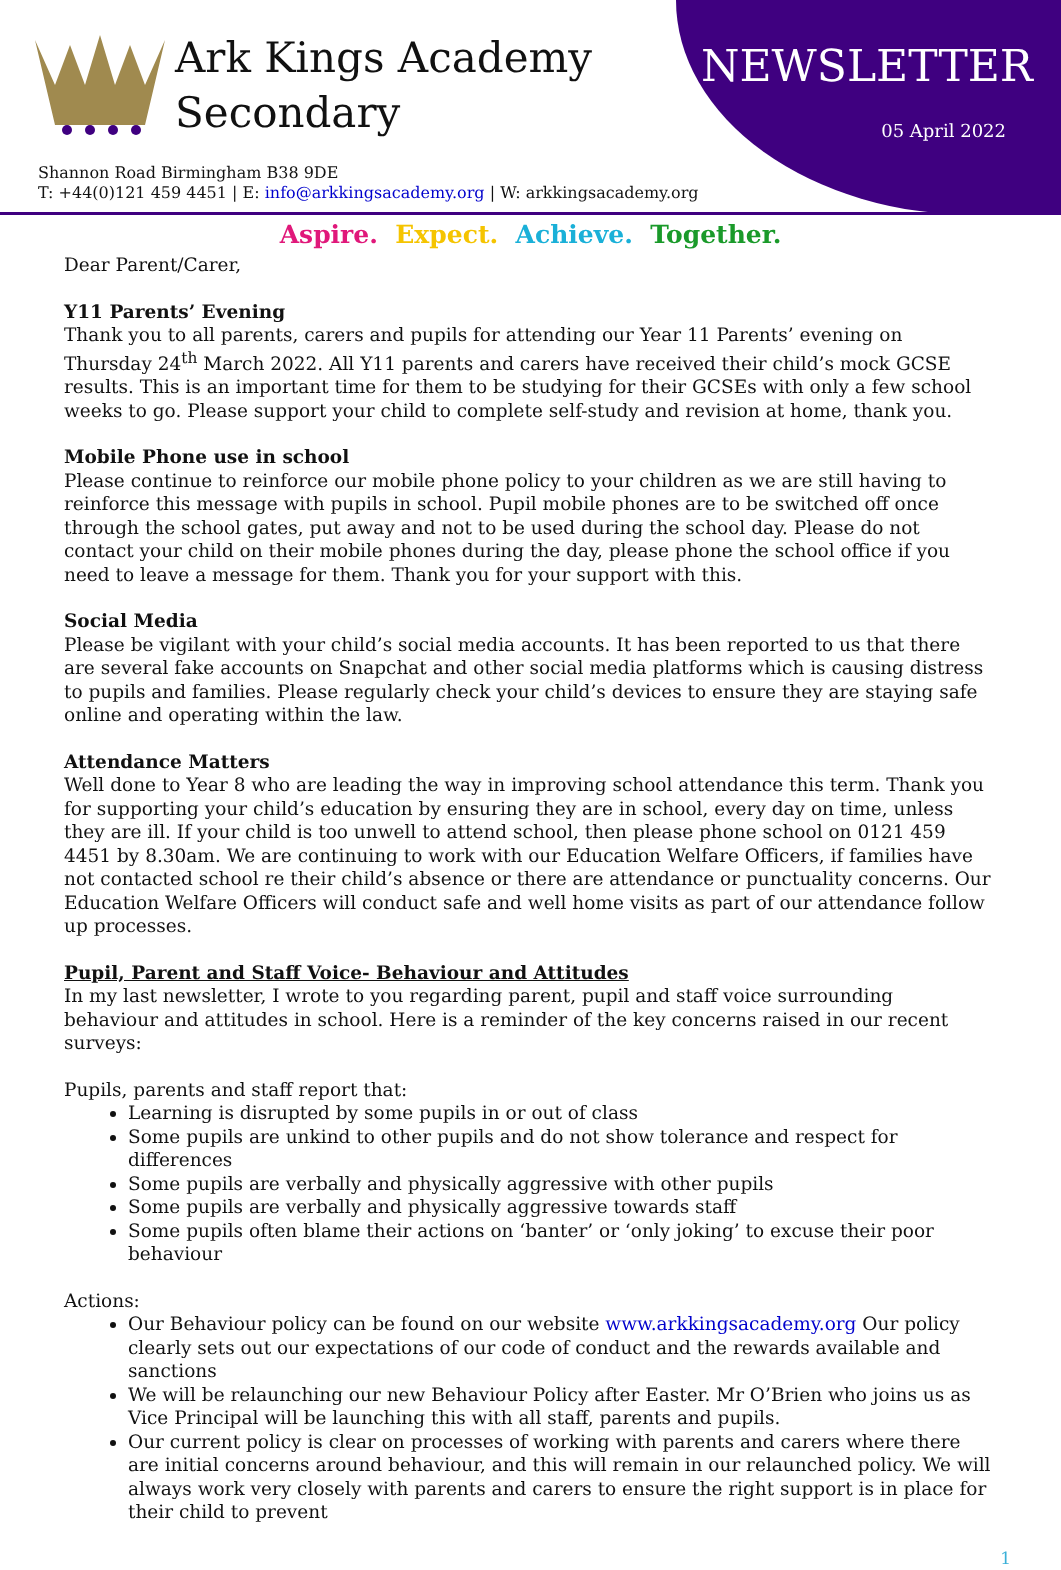Ark Kings Academy
Secondary
NEWSLETTER
05 April 2022
Shannon Road Birmingham B38 9DE
T: +44(0)121 459 4451 | E: info@arkkingsacademy.org | W: arkkingsacademy.org
Aspire. Expect. Achieve. Together.
Dear Parent/Carer,
Y11 Parents’ Evening
Thank you to all parents, carers and pupils for attending our Year 11 Parents’ evening on Thursday 24<sup>th</sup> March 2022. All Y11 parents and carers have received their child’s mock GCSE results. This is an important time for them to be studying for their GCSEs with only a few school weeks to go. Please support your child to complete self-study and revision at home, thank you.
Mobile Phone use in school
Please continue to reinforce our mobile phone policy to your children as we are still having to reinforce this message with pupils in school. Pupil mobile phones are to be switched off once through the school gates, put away and not to be used during the school day. Please do not contact your child on their mobile phones during the day, please phone the school office if you need to leave a message for them. Thank you for your support with this.
Social Media
Please be vigilant with your child’s social media accounts. It has been reported to us that there are several fake accounts on Snapchat and other social media platforms which is causing distress to pupils and families. Please regularly check your child’s devices to ensure they are staying safe online and operating within the law.
Attendance Matters
Well done to Year 8 who are leading the way in improving school attendance this term. Thank you for supporting your child’s education by ensuring they are in school, every day on time, unless they are ill. If your child is too unwell to attend school, then please phone school on 0121 459 4451 by 8.30am. We are continuing to work with our Education Welfare Officers, if families have not contacted school re their child’s absence or there are attendance or punctuality concerns. Our Education Welfare Officers will conduct safe and well home visits as part of our attendance follow up processes.
Pupil, Parent and Staff Voice- Behaviour and Attitudes
In my last newsletter, I wrote to you regarding parent, pupil and staff voice surrounding behaviour and attitudes in school. Here is a reminder of the key concerns raised in our recent surveys:
Pupils, parents and staff report that:
Learning is disrupted by some pupils in or out of class
Some pupils are unkind to other pupils and do not show tolerance and respect for differences
Some pupils are verbally and physically aggressive with other pupils
Some pupils are verbally and physically aggressive towards staff
Some pupils often blame their actions on ‘banter’ or ‘only joking’ to excuse their poor behaviour
Actions:
Our Behaviour policy can be found on our website www.arkkingsacademy.org Our policy clearly sets out our expectations of our code of conduct and the rewards available and sanctions
We will be relaunching our new Behaviour Policy after Easter. Mr O’Brien who joins us as Vice Principal will be launching this with all staff, parents and pupils.
Our current policy is clear on processes of working with parents and carers where there are initial concerns around behaviour, and this will remain in our relaunched policy. We will always work very closely with parents and carers to ensure the right support is in place for their child to prevent
1